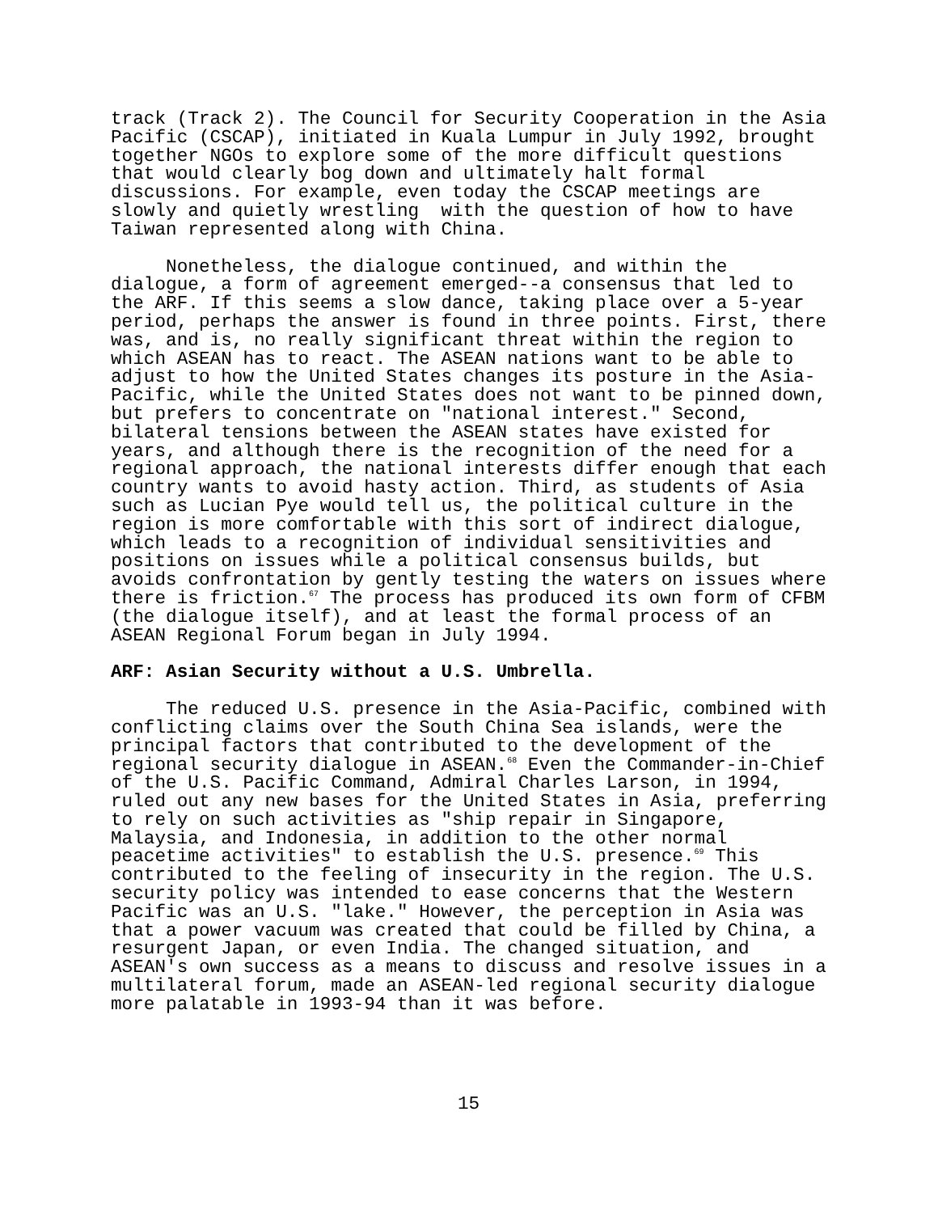track (Track 2). The Council for Security Cooperation in the Asia Pacific (CSCAP), initiated in Kuala Lumpur in July 1992, brought together NGOs to explore some of the more difficult questions that would clearly bog down and ultimately halt formal discussions. For example, even today the CSCAP meetings are slowly and quietly wrestling with the question of how to have Taiwan represented along with China.
Nonetheless, the dialogue continued, and within the dialogue, a form of agreement emerged--a consensus that led to the ARF. If this seems a slow dance, taking place over a 5-year period, perhaps the answer is found in three points. First, there was, and is, no really significant threat within the region to which ASEAN has to react. The ASEAN nations want to be able to adjust to how the United States changes its posture in the Asia- Pacific, while the United States does not want to be pinned down, but prefers to concentrate on "national interest." Second, bilateral tensions between the ASEAN states have existed for years, and although there is the recognition of the need for a regional approach, the national interests differ enough that each country wants to avoid hasty action. Third, as students of Asia such as Lucian Pye would tell us, the political culture in the region is more comfortable with this sort of indirect dialogue, which leads to a recognition of individual sensitivities and positions on issues while a political consensus builds, but avoids confrontation by gently testing the waters on issues where there is friction.<sup>67</sup> The process has produced its own form of CFBM (the dialogue itself), and at least the formal process of an ASEAN Regional Forum began in July 1994.
ARF: Asian Security without a U.S. Umbrella.
The reduced U.S. presence in the Asia-Pacific, combined with conflicting claims over the South China Sea islands, were the principal factors that contributed to the development of the regional security dialogue in ASEAN.<sup>68</sup> Even the Commander-in-Chief of the U.S. Pacific Command, Admiral Charles Larson, in 1994, ruled out any new bases for the United States in Asia, preferring to rely on such activities as "ship repair in Singapore, Malaysia, and Indonesia, in addition to the other normal peacetime activities" to establish the U.S. presence.<sup>69</sup> This contributed to the feeling of insecurity in the region. The U.S. security policy was intended to ease concerns that the Western Pacific was an U.S. "lake." However, the perception in Asia was that a power vacuum was created that could be filled by China, a resurgent Japan, or even India. The changed situation, and ASEAN's own success as a means to discuss and resolve issues in a multilateral forum, made an ASEAN-led regional security dialogue more palatable in 1993-94 than it was before.
15